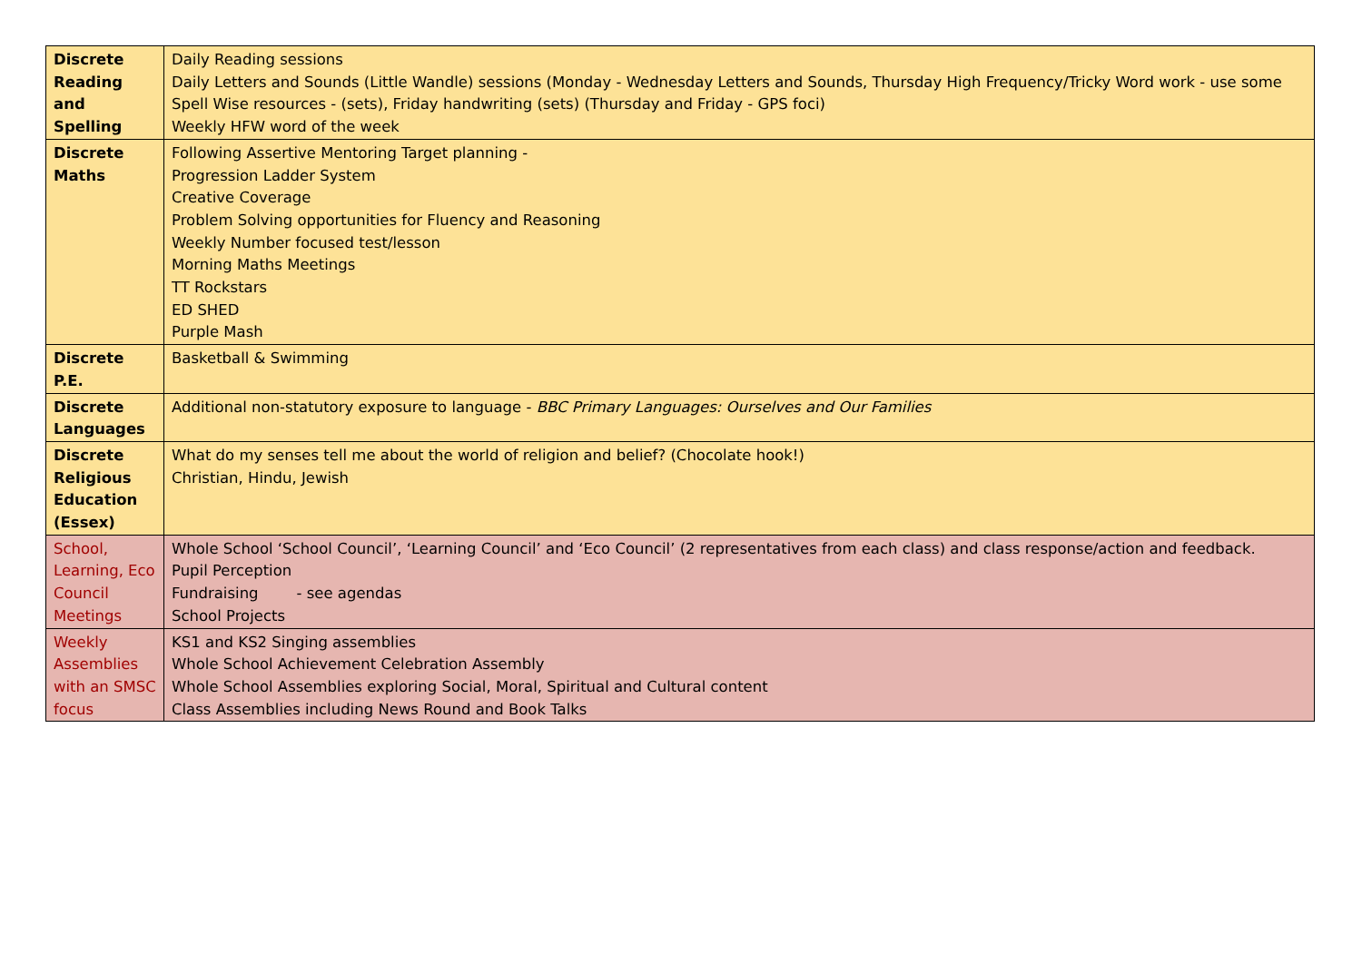| Discrete Reading and Spelling | Daily Reading sessions Daily Letters and Sounds (Little Wandle) sessions (Monday - Wednesday Letters and Sounds, Thursday High Frequency/Tricky Word work - use some Spell Wise resources - (sets), Friday handwriting (sets) (Thursday and Friday - GPS foci) Weekly HFW word of the week |
| Discrete Maths | Following Assertive Mentoring Target planning - Progression Ladder System Creative Coverage Problem Solving opportunities for Fluency and Reasoning Weekly Number focused test/lesson Morning Maths Meetings TT Rockstars ED SHED Purple Mash |
| Discrete P.E. | Basketball & Swimming |
| Discrete Languages | Additional non-statutory exposure to language - BBC Primary Languages: Ourselves and Our Families |
| Discrete Religious Education (Essex) | What do my senses tell me about the world of religion and belief? (Chocolate hook!) Christian, Hindu, Jewish |
| School, Learning, Eco Council Meetings | Whole School ‘School Council’, ‘Learning Council’ and ‘Eco Council’ (2 representatives from each class) and class response/action and feedback. Pupil Perception Fundraising - see agendas School Projects |
| Weekly Assemblies with an SMSC focus | KS1 and KS2 Singing assemblies Whole School Achievement Celebration Assembly Whole School Assemblies exploring Social, Moral, Spiritual and Cultural content Class Assemblies including News Round and Book Talks |